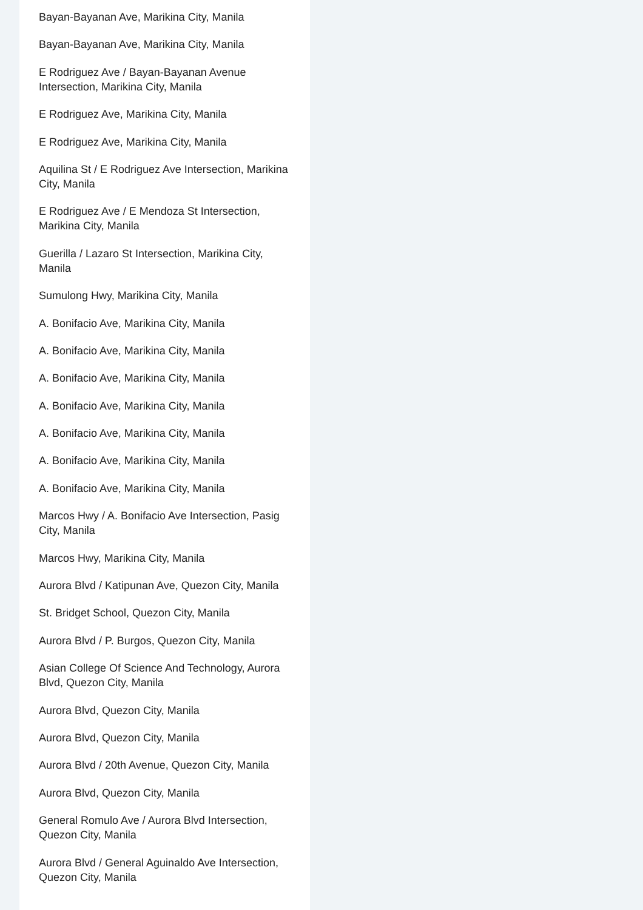Bayan-Bayanan Ave, Marikina City, Manila
Bayan-Bayanan Ave, Marikina City, Manila
E Rodriguez Ave / Bayan-Bayanan Avenue Intersection, Marikina City, Manila
E Rodriguez Ave, Marikina City, Manila
E Rodriguez Ave, Marikina City, Manila
Aquilina St / E Rodriguez Ave Intersection, Marikina City, Manila
E Rodriguez Ave / E Mendoza St Intersection, Marikina City, Manila
Guerilla / Lazaro St Intersection, Marikina City, Manila
Sumulong Hwy, Marikina City, Manila
A. Bonifacio Ave, Marikina City, Manila
A. Bonifacio Ave, Marikina City, Manila
A. Bonifacio Ave, Marikina City, Manila
A. Bonifacio Ave, Marikina City, Manila
A. Bonifacio Ave, Marikina City, Manila
A. Bonifacio Ave, Marikina City, Manila
A. Bonifacio Ave, Marikina City, Manila
Marcos Hwy / A. Bonifacio Ave Intersection, Pasig City, Manila
Marcos Hwy, Marikina City, Manila
Aurora Blvd / Katipunan Ave, Quezon City, Manila
St. Bridget School, Quezon City, Manila
Aurora Blvd / P. Burgos, Quezon City, Manila
Asian College Of Science And Technology, Aurora Blvd, Quezon City, Manila
Aurora Blvd, Quezon City, Manila
Aurora Blvd, Quezon City, Manila
Aurora Blvd / 20th Avenue, Quezon City, Manila
Aurora Blvd, Quezon City, Manila
General Romulo Ave / Aurora Blvd Intersection, Quezon City, Manila
Aurora Blvd / General Aguinaldo Ave Intersection, Quezon City, Manila